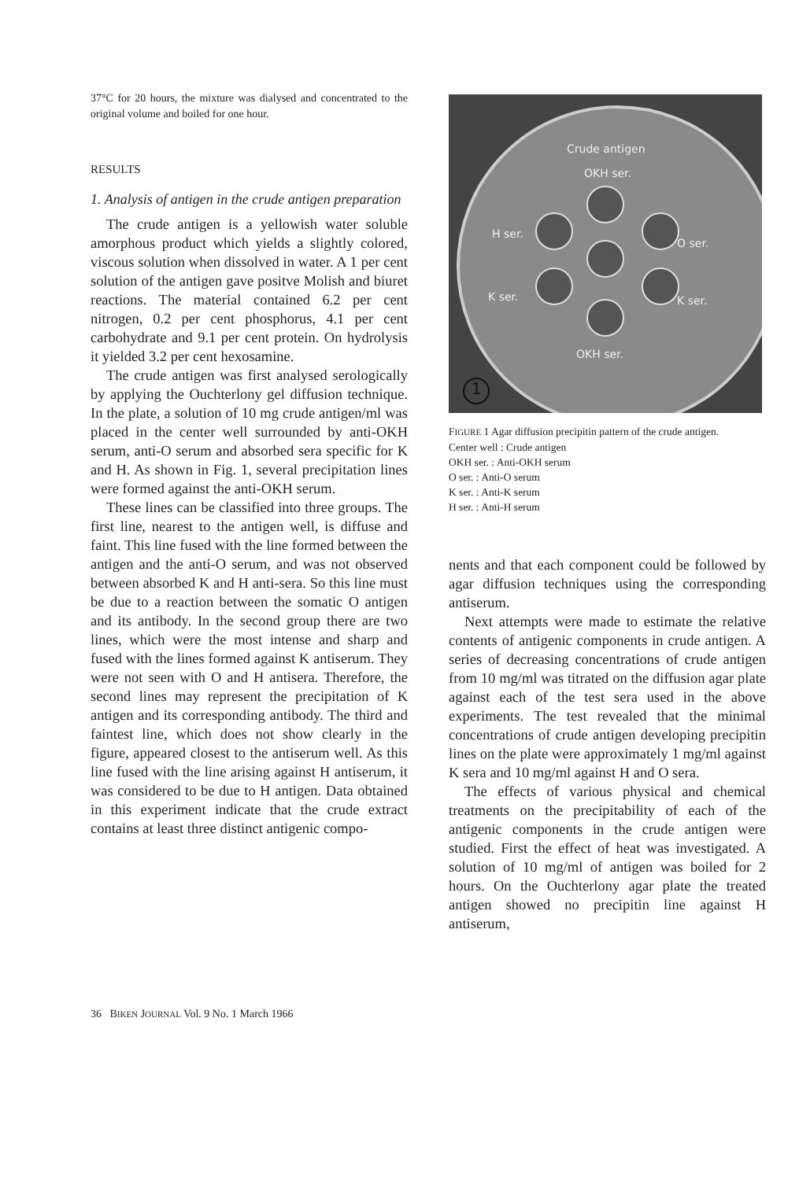37°C for 20 hours, the mixture was dialysed and concentrated to the original volume and boiled for one hour.
RESULTS
1. Analysis of antigen in the crude antigen preparation
The crude antigen is a yellowish water soluble amorphous product which yields a slightly colored, viscous solution when dissolved in water. A 1 per cent solution of the antigen gave positve Molish and biuret reactions. The material contained 6.2 per cent nitrogen, 0.2 per cent phosphorus, 4.1 per cent carbohydrate and 9.1 per cent protein. On hydrolysis it yielded 3.2 per cent hexosamine.
The crude antigen was first analysed serologically by applying the Ouchterlony gel diffusion technique. In the plate, a solution of 10 mg crude antigen/ml was placed in the center well surrounded by anti-OKH serum, anti-O serum and absorbed sera specific for K and H. As shown in Fig. 1, several precipitation lines were formed against the anti-OKH serum.
These lines can be classified into three groups. The first line, nearest to the antigen well, is diffuse and faint. This line fused with the line formed between the antigen and the anti-O serum, and was not observed between absorbed K and H anti-sera. So this line must be due to a reaction between the somatic O antigen and its antibody. In the second group there are two lines, which were the most intense and sharp and fused with the lines formed against K antiserum. They were not seen with O and H antisera. Therefore, the second lines may represent the precipitation of K antigen and its corresponding antibody. The third and faintest line, which does not show clearly in the figure, appeared closest to the antiserum well. As this line fused with the line arising against H antiserum, it was considered to be due to H antigen. Data obtained in this experiment indicate that the crude extract contains at least three distinct antigenic compo-
Crude antigen
OKH ser.
H ser.
O ser.
K ser. K ser.
OKH ser.
1
FIGURE 1 Agar diffusion precipitin pattern of the crude antigen.
Center well : Crude antigen
OKH ser. : Anti-OKH serum
O ser. : Anti-O serum
K ser. : Anti-K serum
H ser. : Anti-H serum
nents and that each component could be followed by agar diffusion techniques using the corresponding antiserum.
Next attempts were made to estimate the relative contents of antigenic components in crude antigen. A series of decreasing concentrations of crude antigen from 10 mg/ml was titrated on the diffusion agar plate against each of the test sera used in the above experiments. The test revealed that the minimal concentrations of crude antigen developing precipitin lines on the plate were approximately 1 mg/ml against K sera and 10 mg/ml against H and O sera.
The effects of various physical and chemical treatments on the precipitability of each of the antigenic components in the crude antigen were studied. First the effect of heat was investigated. A solution of 10 mg/ml of antigen was boiled for 2 hours. On the Ouchterlony agar plate the treated antigen showed no precipitin line against H antiserum,
36 BIKEN JOURNAL Vol. 9 No. 1 March 1966